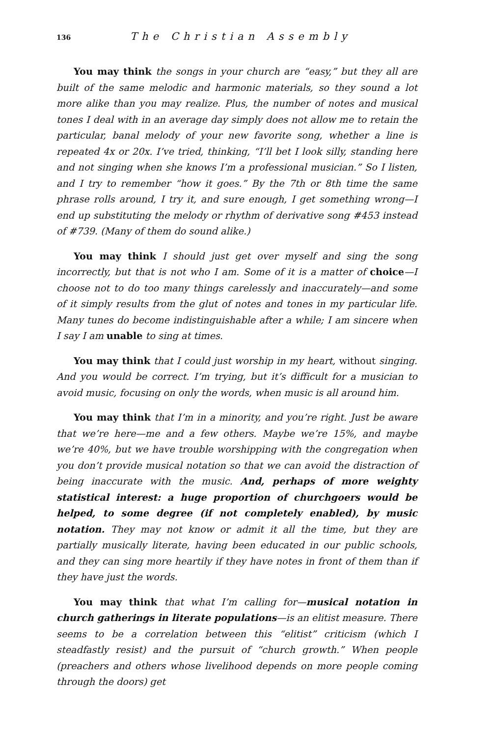136 The Christian Assembly
You may think the songs in your church are “easy,” but they all are built of the same melodic and harmonic materials, so they sound a lot more alike than you may realize. Plus, the number of notes and musical tones I deal with in an average day simply does not allow me to retain the particular, banal melody of your new favorite song, whether a line is repeated 4x or 20x. I’ve tried, thinking, “I’ll bet I look silly, standing here and not singing when she knows I’m a professional musician.” So I listen, and I try to remember “how it goes.” By the 7th or 8th time the same phrase rolls around, I try it, and sure enough, I get something wrong—I end up substituting the melody or rhythm of derivative song #453 instead of #739. (Many of them do sound alike.)
You may think I should just get over myself and sing the song incorrectly, but that is not who I am. Some of it is a matter of choice—I choose not to do too many things carelessly and inaccurately—and some of it simply results from the glut of notes and tones in my particular life. Many tunes do become indistinguishable after a while; I am sincere when I say I am unable to sing at times.
You may think that I could just worship in my heart, without singing. And you would be correct. I’m trying, but it’s difficult for a musician to avoid music, focusing on only the words, when music is all around him.
You may think that I’m in a minority, and you’re right. Just be aware that we’re here—me and a few others. Maybe we’re 15%, and maybe we’re 40%, but we have trouble worshipping with the congregation when you don’t provide musical notation so that we can avoid the distraction of being inaccurate with the music. And, perhaps of more weighty statistical interest: a huge proportion of churchgoers would be helped, to some degree (if not completely enabled), by music notation. They may not know or admit it all the time, but they are partially musically literate, having been educated in our public schools, and they can sing more heartily if they have notes in front of them than if they have just the words.
You may think that what I’m calling for—musical notation in church gatherings in literate populations—is an elitist measure. There seems to be a correlation between this “elitist” criticism (which I steadfastly resist) and the pursuit of “church growth.” When people (preachers and others whose livelihood depends on more people coming through the doors) get